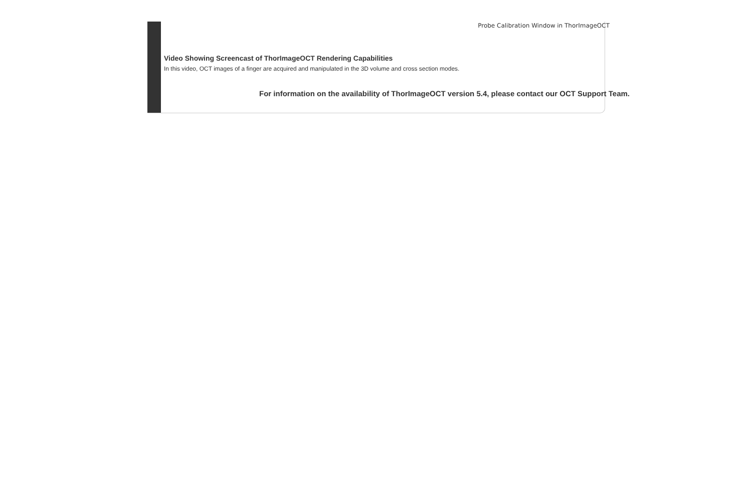Probe Calibration Window in ThorImageOCT
Video Showing Screencast of ThorImageOCT Rendering Capabilities
In this video, OCT images of a finger are acquired and manipulated in the 3D volume and cross section modes.
For information on the availability of ThorImageOCT version 5.4, please contact our OCT Support Team.